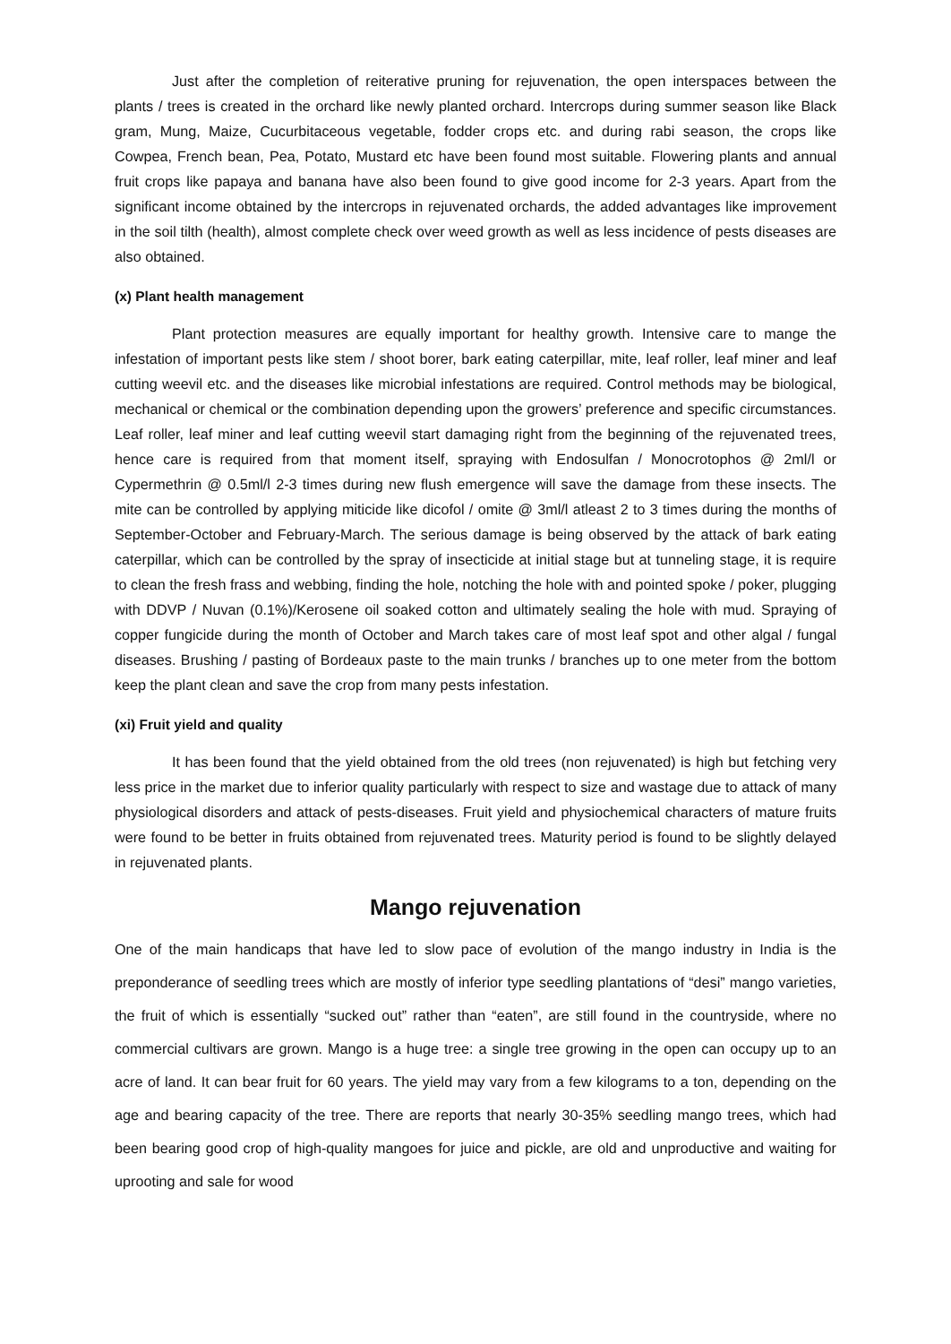Just after the completion of reiterative pruning for rejuvenation, the open interspaces between the plants / trees is created in the orchard like newly planted orchard. Intercrops during summer season like Black gram, Mung, Maize, Cucurbitaceous vegetable, fodder crops etc. and during rabi season, the crops like Cowpea, French bean, Pea, Potato, Mustard etc have been found most suitable. Flowering plants and annual fruit crops like papaya and banana have also been found to give good income for 2-3 years. Apart from the significant income obtained by the intercrops in rejuvenated orchards, the added advantages like improvement in the soil tilth (health), almost complete check over weed growth as well as less incidence of pests diseases are also obtained.
(x) Plant health management
Plant protection measures are equally important for healthy growth. Intensive care to mange the infestation of important pests like stem / shoot borer, bark eating caterpillar, mite, leaf roller, leaf miner and leaf cutting weevil etc. and the diseases like microbial infestations are required. Control methods may be biological, mechanical or chemical or the combination depending upon the growers’ preference and specific circumstances. Leaf roller, leaf miner and leaf cutting weevil start damaging right from the beginning of the rejuvenated trees, hence care is required from that moment itself, spraying with Endosulfan / Monocrotophos @ 2ml/l or Cypermethrin @ 0.5ml/l 2-3 times during new flush emergence will save the damage from these insects. The mite can be controlled by applying miticide like dicofol / omite @ 3ml/l atleast 2 to 3 times during the months of September-October and February-March. The serious damage is being observed by the attack of bark eating caterpillar, which can be controlled by the spray of insecticide at initial stage but at tunneling stage, it is require to clean the fresh frass and webbing, finding the hole, notching the hole with and pointed spoke / poker, plugging with DDVP / Nuvan (0.1%)/Kerosene oil soaked cotton and ultimately sealing the hole with mud. Spraying of copper fungicide during the month of October and March takes care of most leaf spot and other algal / fungal diseases. Brushing / pasting of Bordeaux paste to the main trunks / branches up to one meter from the bottom keep the plant clean and save the crop from many pests infestation.
(xi) Fruit yield and quality
It has been found that the yield obtained from the old trees (non rejuvenated) is high but fetching very less price in the market due to inferior quality particularly with respect to size and wastage due to attack of many physiological disorders and attack of pests-diseases. Fruit yield and physiochemical characters of mature fruits were found to be better in fruits obtained from rejuvenated trees. Maturity period is found to be slightly delayed in rejuvenated plants.
Mango rejuvenation
One of the main handicaps that have led to slow pace of evolution of the mango industry in India is the preponderance of seedling trees which are mostly of inferior type seedling plantations of “desi” mango varieties, the fruit of which is essentially “sucked out” rather than “eaten”, are still found in the countryside, where no commercial cultivars are grown. Mango is a huge tree: a single tree growing in the open can occupy up to an acre of land. It can bear fruit for 60 years. The yield may vary from a few kilograms to a ton, depending on the age and bearing capacity of the tree. There are reports that nearly 30-35% seedling mango trees, which had been bearing good crop of high-quality mangoes for juice and pickle, are old and unproductive and waiting for uprooting and sale for wood